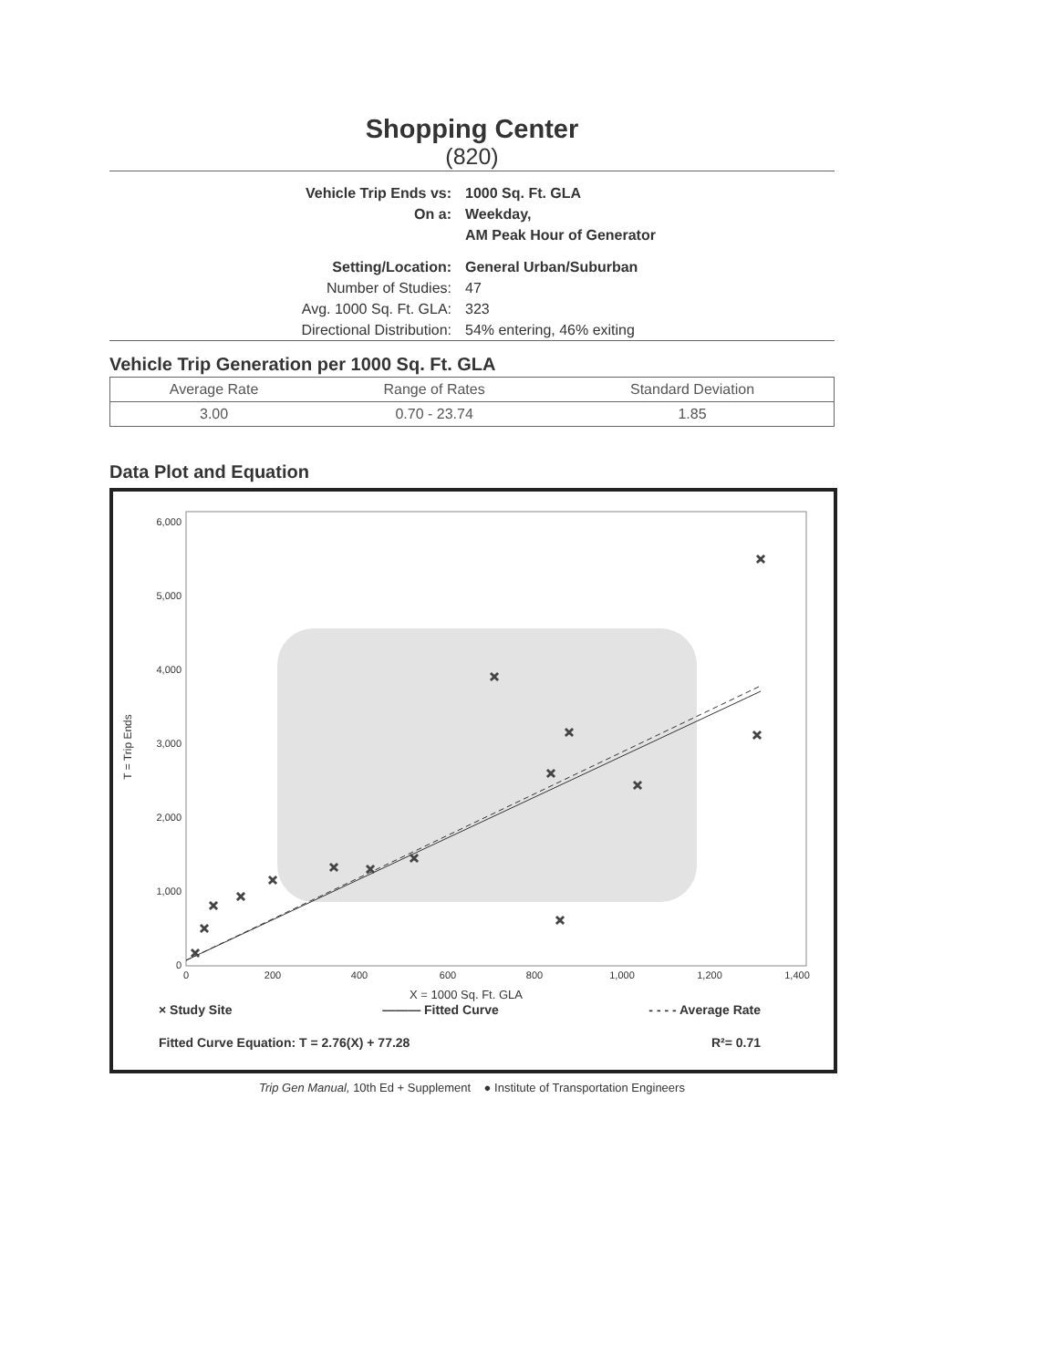Shopping Center
(820)
Vehicle Trip Ends vs: 1000 Sq. Ft. GLA
On a: Weekday,
AM Peak Hour of Generator
Setting/Location: General Urban/Suburban
Number of Studies: 47
Avg. 1000 Sq. Ft. GLA: 323
Directional Distribution: 54% entering, 46% exiting
Vehicle Trip Generation per 1000 Sq. Ft. GLA
| Average Rate | Range of Rates | Standard Deviation |
| --- | --- | --- |
| 3.00 | 0.70 - 23.74 | 1.85 |
Data Plot and Equation
T = Trip Ends
6,000
5,000
4,000
3,000
2,000
1,000
0
×
×
×
×
×
×
×
×
×
×
×
×
×
×
×
0
200
400
600
800
1,000
1,200
1,400
X = 1000 Sq. Ft. GLA
× Study Site ——— Fitted Curve - - - - Average Rate
Fitted Curve Equation: T = 2.76(X) + 77.28 R²= 0.71
Trip Gen Manual, 10th Ed + Supplement ● Institute of Transportation Engineers